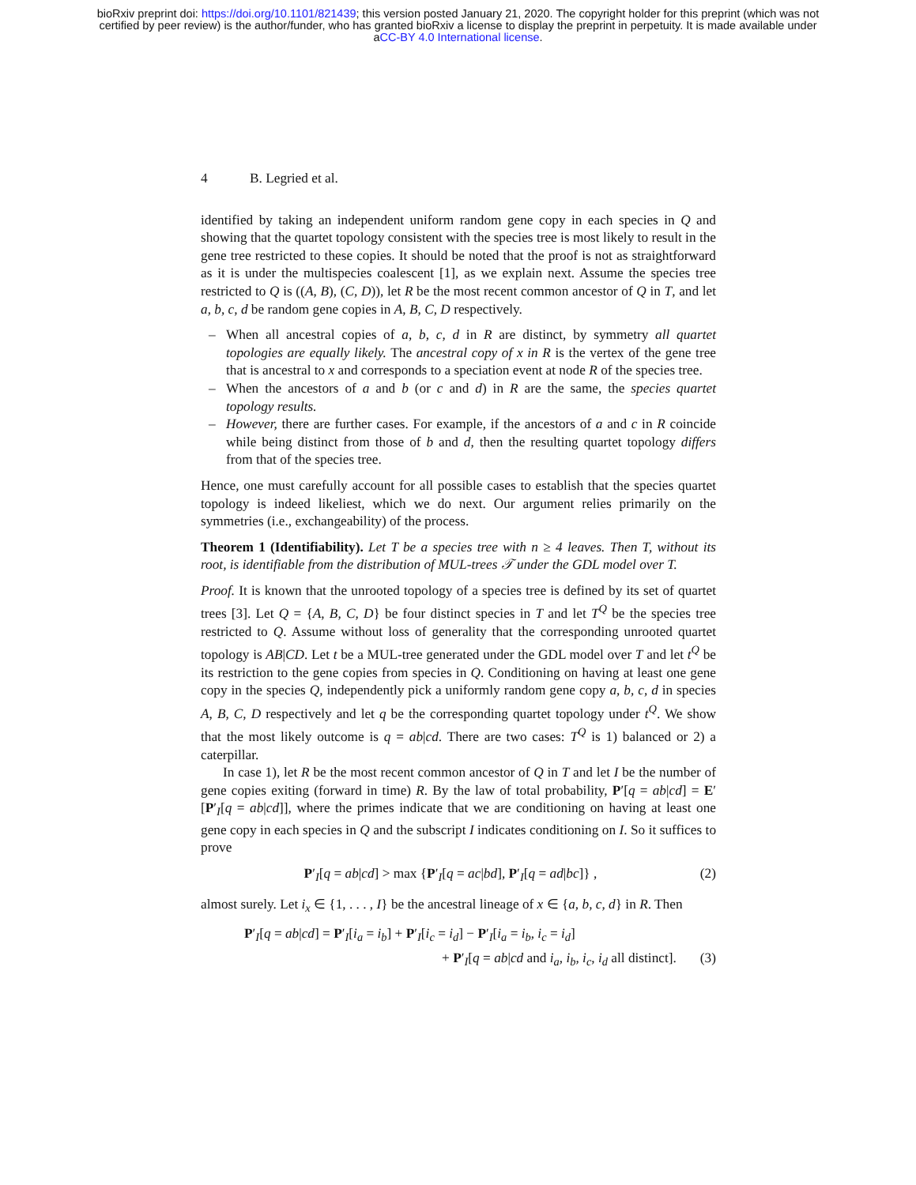bioRxiv preprint doi: https://doi.org/10.1101/821439; this version posted January 21, 2020. The copyright holder for this preprint (which was not
certified by peer review) is the author/funder, who has granted bioRxiv a license to display the preprint in perpetuity. It is made available under
aCC-BY 4.0 International license.
4 B. Legried et al.
identified by taking an independent uniform random gene copy in each species in Q and showing that the quartet topology consistent with the species tree is most likely to result in the gene tree restricted to these copies. It should be noted that the proof is not as straightforward as it is under the multispecies coalescent [1], as we explain next. Assume the species tree restricted to Q is ((A, B), (C, D)), let R be the most recent common ancestor of Q in T, and let a, b, c, d be random gene copies in A, B, C, D respectively.
– When all ancestral copies of a, b, c, d in R are distinct, by symmetry all quartet topologies are equally likely. The ancestral copy of x in R is the vertex of the gene tree that is ancestral to x and corresponds to a speciation event at node R of the species tree.
– When the ancestors of a and b (or c and d) in R are the same, the species quartet topology results.
– However, there are further cases. For example, if the ancestors of a and c in R coincide while being distinct from those of b and d, then the resulting quartet topology differs from that of the species tree.
Hence, one must carefully account for all possible cases to establish that the species quartet topology is indeed likeliest, which we do next. Our argument relies primarily on the symmetries (i.e., exchangeability) of the process.
Theorem 1 (Identifiability). Let T be a species tree with n ≥ 4 leaves. Then T, without its root, is identifiable from the distribution of MUL-trees 𝒯 under the GDL model over T.
Proof. It is known that the unrooted topology of a species tree is defined by its set of quartet trees [3]. Let Q = {A, B, C, D} be four distinct species in T and let T<sup>Q</sup> be the species tree restricted to Q. Assume without loss of generality that the corresponding unrooted quartet topology is AB|CD. Let t be a MUL-tree generated under the GDL model over T and let t<sup>Q</sup> be its restriction to the gene copies from species in Q. Conditioning on having at least one gene copy in the species Q, independently pick a uniformly random gene copy a, b, c, d in species A, B, C, D respectively and let q be the corresponding quartet topology under t<sup>Q</sup>. We show that the most likely outcome is q = ab|cd. There are two cases: T<sup>Q</sup> is 1) balanced or 2) a caterpillar.
In case 1), let R be the most recent common ancestor of Q in T and let I be the number of gene copies exiting (forward in time) R. By the law of total probability, P′[q = ab|cd] = E′[P′<sub>I</sub>[q = ab|cd]], where the primes indicate that we are conditioning on having at least one gene copy in each species in Q and the subscript I indicates conditioning on I. So it suffices to prove
P′<sub>I</sub>[q = ab|cd] > max {P′<sub>I</sub>[q = ac|bd], P′<sub>I</sub>[q = ad|bc]} , (2)
almost surely. Let i<sub>x</sub> ∈ {1, . . . , I} be the ancestral lineage of x ∈ {a, b, c, d} in R. Then
P′<sub>I</sub>[q = ab|cd] = P′<sub>I</sub>[i<sub>a</sub> = i<sub>b</sub>] + P′<sub>I</sub>[i<sub>c</sub> = i<sub>d</sub>] − P′<sub>I</sub>[i<sub>a</sub> = i<sub>b</sub>, i<sub>c</sub> = i<sub>d</sub>]
+ P′<sub>I</sub>[q = ab|cd and i<sub>a</sub>, i<sub>b</sub>, i<sub>c</sub>, i<sub>d</sub> all distinct]. (3)